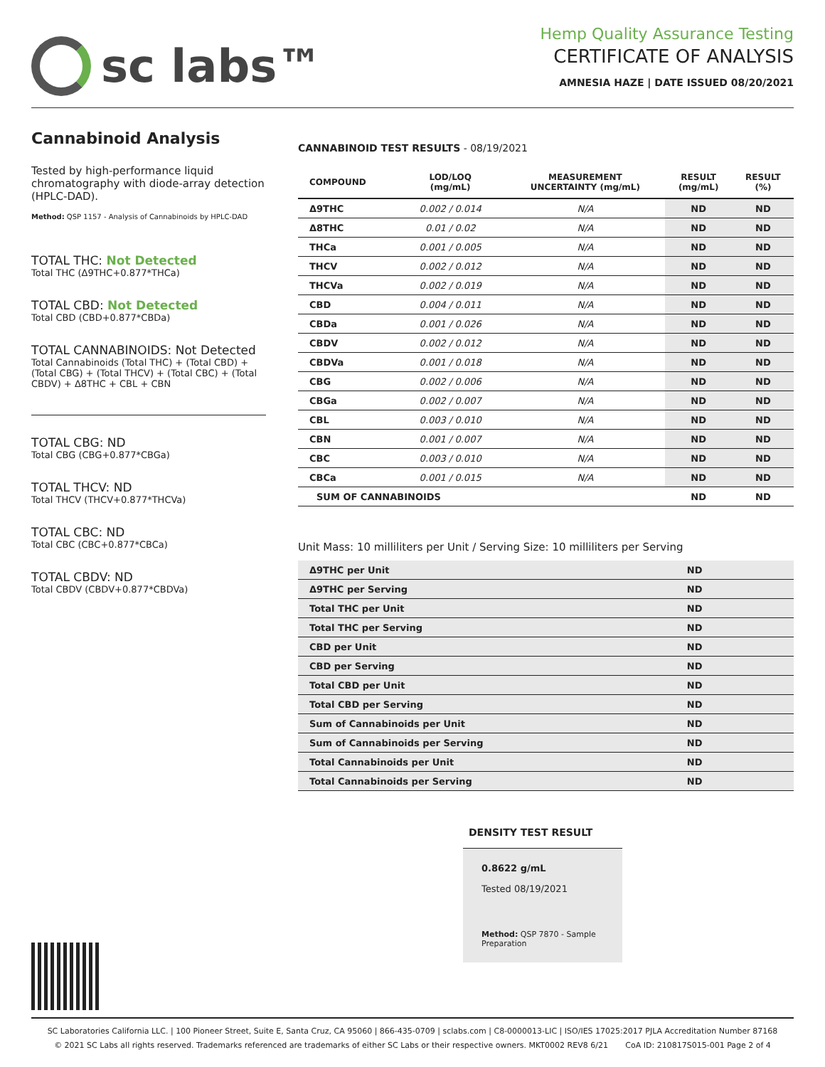sc labs™
Hemp Quality Assurance Testing
CERTIFICATE OF ANALYSIS
AMNESIA HAZE | DATE ISSUED 08/20/2021
Cannabinoid Analysis
Tested by high-performance liquid chromatography with diode-array detection (HPLC-DAD).
Method: QSP 1157 - Analysis of Cannabinoids by HPLC-DAD
TOTAL THC: Not Detected
Total THC (Δ9THC+0.877*THCa)
TOTAL CBD: Not Detected
Total CBD (CBD+0.877*CBDa)
TOTAL CANNABINOIDS: Not Detected
Total Cannabinoids (Total THC) + (Total CBD) + (Total CBG) + (Total THCV) + (Total CBC) + (Total CBDV) + Δ8THC + CBL + CBN
TOTAL CBG: ND
Total CBG (CBG+0.877*CBGa)
TOTAL THCV: ND
Total THCV (THCV+0.877*THCVa)
TOTAL CBC: ND
Total CBC (CBC+0.877*CBCa)
TOTAL CBDV: ND
Total CBDV (CBDV+0.877*CBDVa)
CANNABINOID TEST RESULTS - 08/19/2021
| COMPOUND | LOD/LOQ (mg/mL) | MEASUREMENT UNCERTAINTY (mg/mL) | RESULT (mg/mL) | RESULT (%) |
| --- | --- | --- | --- | --- |
| Δ9THC | 0.002 / 0.014 | N/A | ND | ND |
| Δ8THC | 0.01 / 0.02 | N/A | ND | ND |
| THCa | 0.001 / 0.005 | N/A | ND | ND |
| THCV | 0.002 / 0.012 | N/A | ND | ND |
| THCVa | 0.002 / 0.019 | N/A | ND | ND |
| CBD | 0.004 / 0.011 | N/A | ND | ND |
| CBDa | 0.001 / 0.026 | N/A | ND | ND |
| CBDV | 0.002 / 0.012 | N/A | ND | ND |
| CBDVa | 0.001 / 0.018 | N/A | ND | ND |
| CBG | 0.002 / 0.006 | N/A | ND | ND |
| CBGa | 0.002 / 0.007 | N/A | ND | ND |
| CBL | 0.003 / 0.010 | N/A | ND | ND |
| CBN | 0.001 / 0.007 | N/A | ND | ND |
| CBC | 0.003 / 0.010 | N/A | ND | ND |
| CBCa | 0.001 / 0.015 | N/A | ND | ND |
| SUM OF CANNABINOIDS | | | ND | ND |
Unit Mass: 10 milliliters per Unit / Serving Size: 10 milliliters per Serving
| Δ9THC per Unit | ND |
| Δ9THC per Serving | ND |
| Total THC per Unit | ND |
| Total THC per Serving | ND |
| CBD per Unit | ND |
| CBD per Serving | ND |
| Total CBD per Unit | ND |
| Total CBD per Serving | ND |
| Sum of Cannabinoids per Unit | ND |
| Sum of Cannabinoids per Serving | ND |
| Total Cannabinoids per Unit | ND |
| Total Cannabinoids per Serving | ND |
DENSITY TEST RESULT
0.8622 g/mL
Tested 08/19/2021
Method: QSP 7870 - Sample Preparation
SC Laboratories California LLC. | 100 Pioneer Street, Suite E, Santa Cruz, CA 95060 | 866-435-0709 | sclabs.com | C8-0000013-LIC | ISO/IES 17025:2017 PJLA Accreditation Number 87168
© 2021 SC Labs all rights reserved. Trademarks referenced are trademarks of either SC Labs or their respective owners. MKT0002 REV8 6/21 CoA ID: 210817S015-001 Page 2 of 4